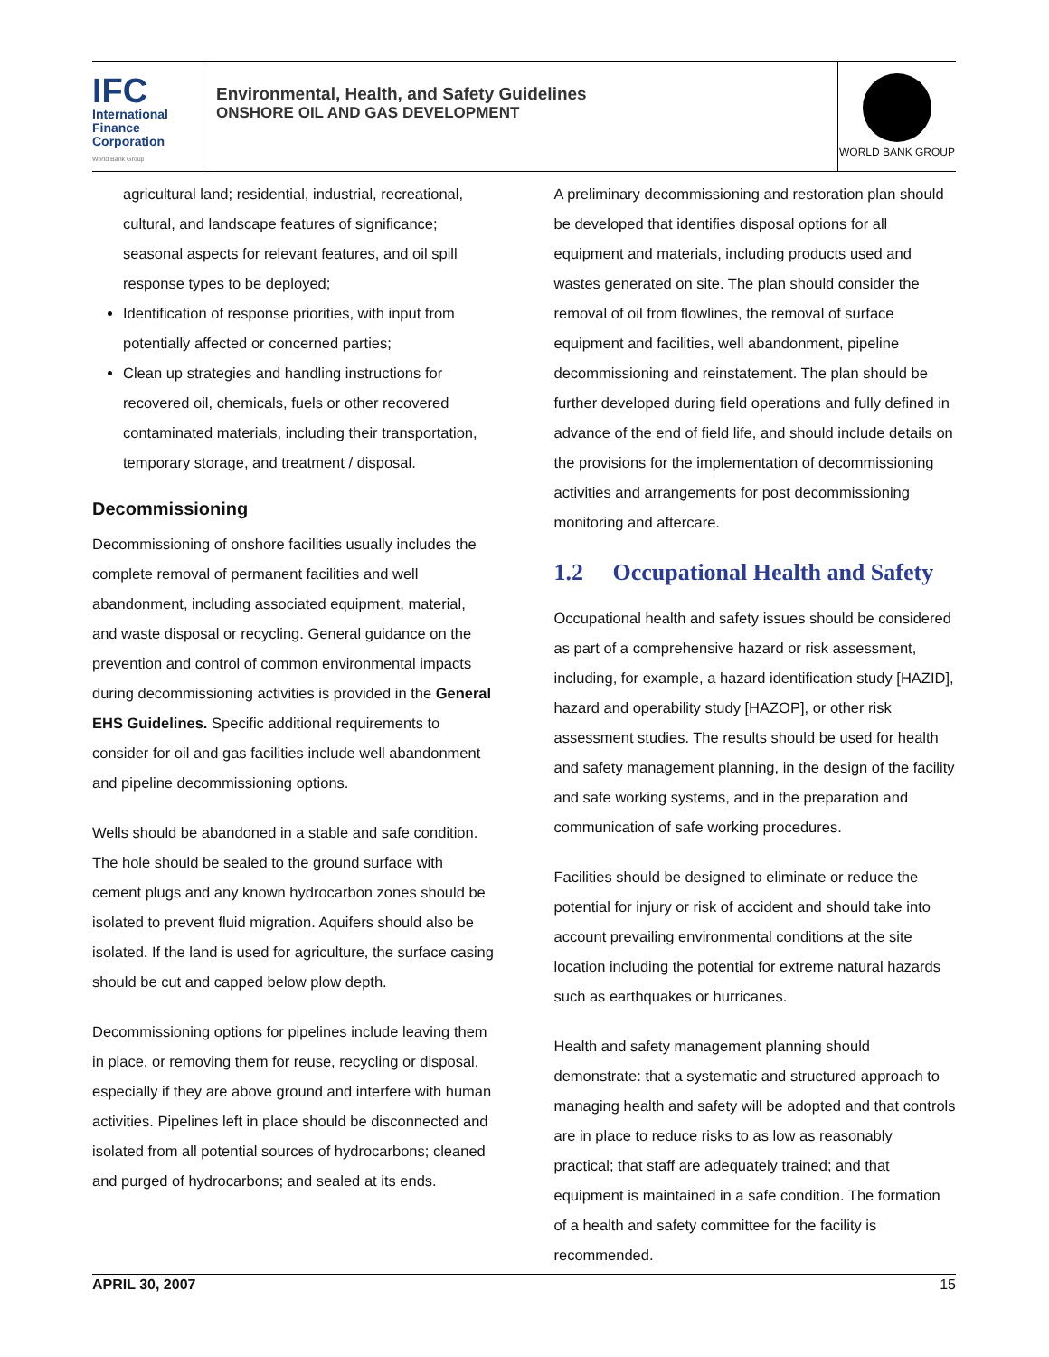IFC
International
Finance
Corporation
World Bank Group
Environmental, Health, and Safety Guidelines
ONSHORE OIL AND GAS DEVELOPMENT
WORLD BANK GROUP
agricultural land; residential, industrial, recreational, cultural, and landscape features of significance; seasonal aspects for relevant features, and oil spill response types to be deployed;
Identification of response priorities, with input from potentially affected or concerned parties;
Clean up strategies and handling instructions for recovered oil, chemicals, fuels or other recovered contaminated materials, including their transportation, temporary storage, and treatment / disposal.
Decommissioning
Decommissioning of onshore facilities usually includes the complete removal of permanent facilities and well abandonment, including associated equipment, material, and waste disposal or recycling. General guidance on the prevention and control of common environmental impacts during decommissioning activities is provided in the General EHS Guidelines. Specific additional requirements to consider for oil and gas facilities include well abandonment and pipeline decommissioning options.
Wells should be abandoned in a stable and safe condition. The hole should be sealed to the ground surface with cement plugs and any known hydrocarbon zones should be isolated to prevent fluid migration. Aquifers should also be isolated. If the land is used for agriculture, the surface casing should be cut and capped below plow depth.
Decommissioning options for pipelines include leaving them in place, or removing them for reuse, recycling or disposal, especially if they are above ground and interfere with human activities. Pipelines left in place should be disconnected and isolated from all potential sources of hydrocarbons; cleaned and purged of hydrocarbons; and sealed at its ends.
A preliminary decommissioning and restoration plan should be developed that identifies disposal options for all equipment and materials, including products used and wastes generated on site. The plan should consider the removal of oil from flowlines, the removal of surface equipment and facilities, well abandonment, pipeline decommissioning and reinstatement. The plan should be further developed during field operations and fully defined in advance of the end of field life, and should include details on the provisions for the implementation of decommissioning activities and arrangements for post decommissioning monitoring and aftercare.
1.2 Occupational Health and Safety
Occupational health and safety issues should be considered as part of a comprehensive hazard or risk assessment, including, for example, a hazard identification study [HAZID], hazard and operability study [HAZOP], or other risk assessment studies. The results should be used for health and safety management planning, in the design of the facility and safe working systems, and in the preparation and communication of safe working procedures.
Facilities should be designed to eliminate or reduce the potential for injury or risk of accident and should take into account prevailing environmental conditions at the site location including the potential for extreme natural hazards such as earthquakes or hurricanes.
Health and safety management planning should demonstrate: that a systematic and structured approach to managing health and safety will be adopted and that controls are in place to reduce risks to as low as reasonably practical; that staff are adequately trained; and that equipment is maintained in a safe condition. The formation of a health and safety committee for the facility is recommended.
APRIL 30, 2007 15